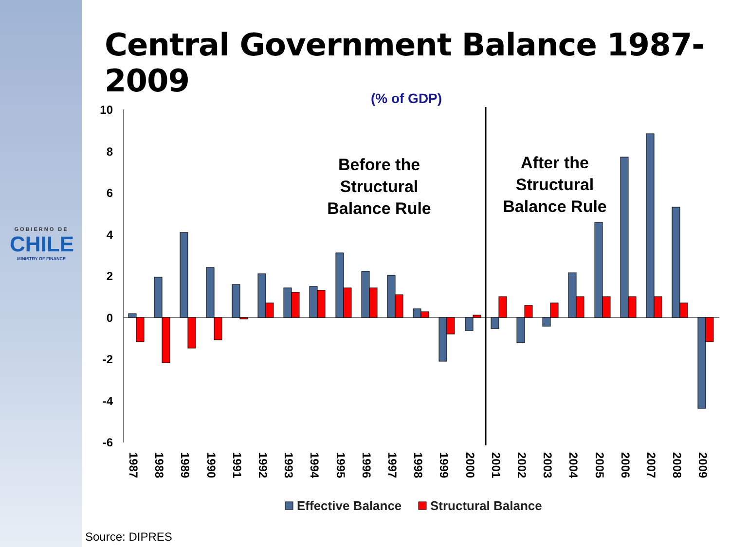GOBIERNO DE
CHILE
MINISTRY OF FINANCE
Central Government Balance 1987-2009
(% of GDP)
10
8
6
4
2
0
-2
-4
-6
Before the
Structural
Balance Rule
After the
Structural
Balance Rule
1987
1988
1989
1990
1991
1992
1993
1994
1995
1996
1997
1998
1999
2000
2001
2002
2003
2004
2005
2006
2007
2008
2009
Effective Balance
Structural Balance
Source: DIPRES